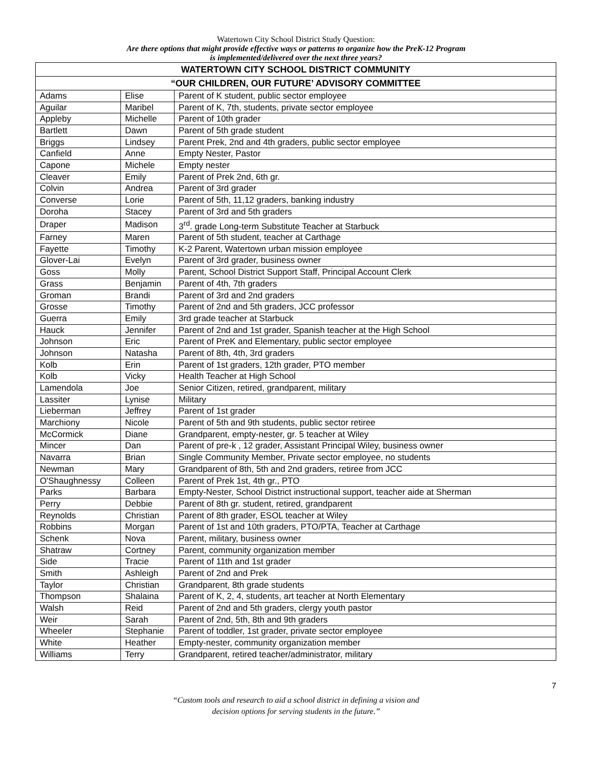Watertown City School District Study Question:
Are there options that might provide effective ways or patterns to organize how the PreK-12 Program
is implemented/delivered over the next three years?
| WATERTOWN CITY SCHOOL DISTRICT COMMUNITY | | |
| --- | --- | --- |
| “OUR CHILDREN, OUR FUTURE’ ADVISORY COMMITTEE | | |
| Adams | Elise | Parent of K student, public sector employee |
| Aguilar | Maribel | Parent of K, 7th, students, private sector employee |
| Appleby | Michelle | Parent of 10th grader |
| Bartlett | Dawn | Parent of 5th grade student |
| Briggs | Lindsey | Parent Prek, 2nd and 4th graders, public sector employee |
| Canfield | Anne | Empty Nester, Pastor |
| Capone | Michele | Empty nester |
| Cleaver | Emily | Parent of Prek 2nd, 6th gr. |
| Colvin | Andrea | Parent of 3rd grader |
| Converse | Lorie | Parent of 5th, 11,12 graders, banking industry |
| Doroha | Stacey | Parent of 3rd and 5th graders |
| Draper | Madison | 3<sup>rd</sup>. grade Long-term Substitute Teacher at Starbuck |
| Farney | Maren | Parent of 5th student, teacher at Carthage |
| Fayette | Timothy | K-2 Parent, Watertown urban mission employee |
| Glover-Lai | Evelyn | Parent of 3rd grader, business owner |
| Goss | Molly | Parent, School District Support Staff, Principal Account Clerk |
| Grass | Benjamin | Parent of 4th, 7th graders |
| Groman | Brandi | Parent of 3rd and 2nd graders |
| Grosse | Timothy | Parent of 2nd and 5th graders, JCC professor |
| Guerra | Emily | 3rd grade teacher at Starbuck |
| Hauck | Jennifer | Parent of 2nd and 1st grader, Spanish teacher at the High School |
| Johnson | Eric | Parent of PreK and Elementary, public sector employee |
| Johnson | Natasha | Parent of 8th, 4th, 3rd graders |
| Kolb | Erin | Parent of 1st graders, 12th grader, PTO member |
| Kolb | Vicky | Health Teacher at High School |
| Lamendola | Joe | Senior Citizen, retired, grandparent, military |
| Lassiter | Lynise | Military |
| Lieberman | Jeffrey | Parent of 1st grader |
| Marchiony | Nicole | Parent of 5th and 9th students, public sector retiree |
| McCormick | Diane | Grandparent, empty-nester, gr. 5 teacher at Wiley |
| Mincer | Dan | Parent of pre-k , 12 grader, Assistant Principal Wiley, business owner |
| Navarra | Brian | Single Community Member, Private sector employee, no students |
| Newman | Mary | Grandparent of 8th, 5th and 2nd graders, retiree from JCC |
| O'Shaughnessy | Colleen | Parent of Prek 1st, 4th gr., PTO |
| Parks | Barbara | Empty-Nester, School District instructional support, teacher aide at Sherman |
| Perry | Debbie | Parent of 8th gr. student, retired, grandparent |
| Reynolds | Christian | Parent of 8th grader, ESOL teacher at Wiley |
| Robbins | Morgan | Parent of 1st and 10th graders, PTO/PTA, Teacher at Carthage |
| Schenk | Nova | Parent, military, business owner |
| Shatraw | Cortney | Parent, community organization member |
| Side | Tracie | Parent of 11th and 1st grader |
| Smith | Ashleigh | Parent of 2nd and Prek |
| Taylor | Christian | Grandparent, 8th grade students |
| Thompson | Shalaina | Parent of K, 2, 4, students, art teacher at North Elementary |
| Walsh | Reid | Parent of 2nd and 5th graders, clergy youth pastor |
| Weir | Sarah | Parent of 2nd, 5th, 8th and 9th graders |
| Wheeler | Stephanie | Parent of toddler, 1st grader, private sector employee |
| White | Heather | Empty-nester, community organization member |
| Williams | Terry | Grandparent, retired teacher/administrator, military |
7
“Custom tools and research to aid a school district in defining a vision and
decision options for serving students in the future.”